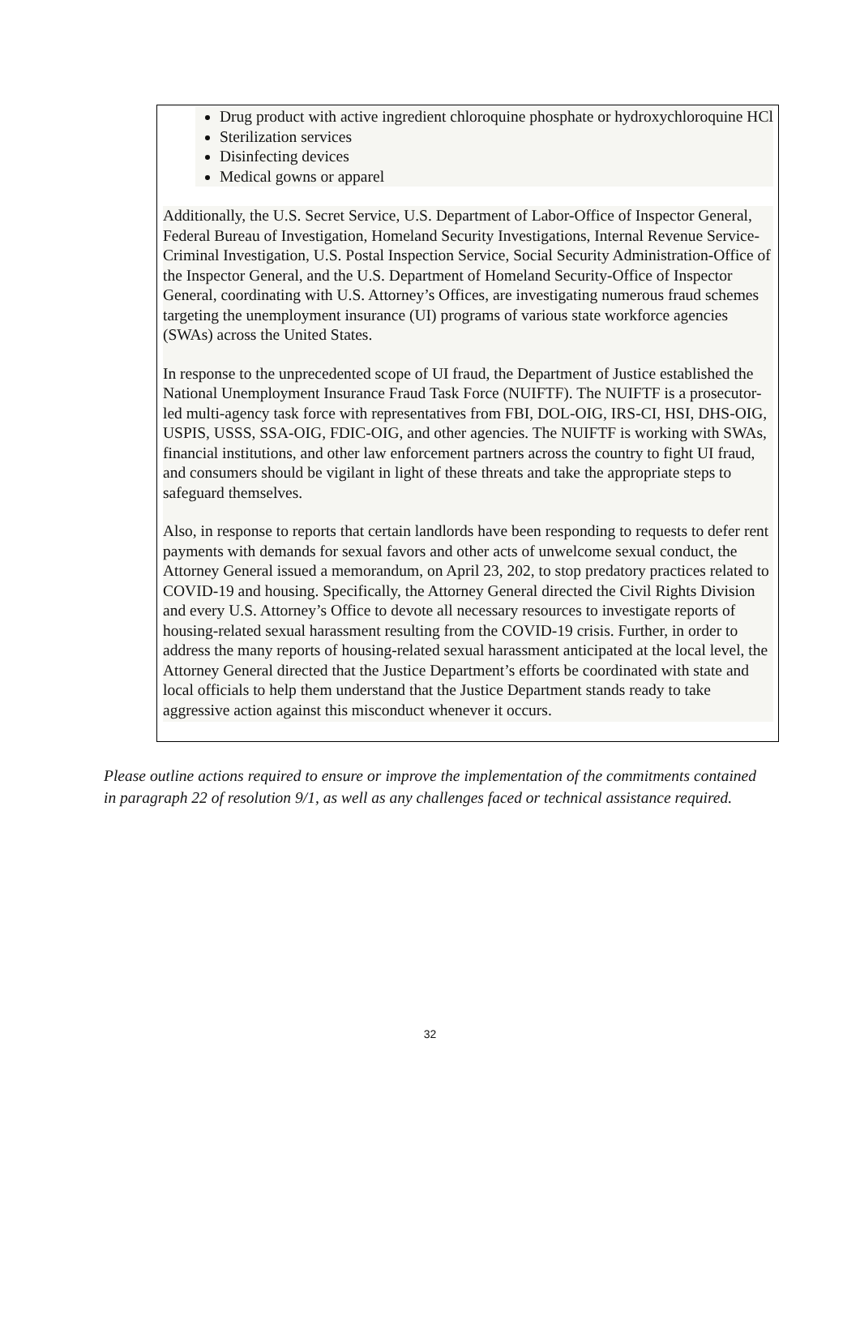Drug product with active ingredient chloroquine phosphate or hydroxychloroquine HCl
Sterilization services
Disinfecting devices
Medical gowns or apparel
Additionally, the U.S. Secret Service, U.S. Department of Labor-Office of Inspector General, Federal Bureau of Investigation, Homeland Security Investigations, Internal Revenue Service-Criminal Investigation, U.S. Postal Inspection Service, Social Security Administration-Office of the Inspector General, and the U.S. Department of Homeland Security-Office of Inspector General, coordinating with U.S. Attorney’s Offices, are investigating numerous fraud schemes targeting the unemployment insurance (UI) programs of various state workforce agencies (SWAs) across the United States.
In response to the unprecedented scope of UI fraud, the Department of Justice established the National Unemployment Insurance Fraud Task Force (NUIFTF). The NUIFTF is a prosecutor-led multi-agency task force with representatives from FBI, DOL-OIG, IRS-CI, HSI, DHS-OIG, USPIS, USSS, SSA-OIG, FDIC-OIG, and other agencies. The NUIFTF is working with SWAs, financial institutions, and other law enforcement partners across the country to fight UI fraud, and consumers should be vigilant in light of these threats and take the appropriate steps to safeguard themselves.
Also, in response to reports that certain landlords have been responding to requests to defer rent payments with demands for sexual favors and other acts of unwelcome sexual conduct, the Attorney General issued a memorandum, on April 23, 202, to stop predatory practices related to COVID-19 and housing. Specifically, the Attorney General directed the Civil Rights Division and every U.S. Attorney’s Office to devote all necessary resources to investigate reports of housing-related sexual harassment resulting from the COVID-19 crisis. Further, in order to address the many reports of housing-related sexual harassment anticipated at the local level, the Attorney General directed that the Justice Department’s efforts be coordinated with state and local officials to help them understand that the Justice Department stands ready to take aggressive action against this misconduct whenever it occurs.
Please outline actions required to ensure or improve the implementation of the commitments contained in paragraph 22 of resolution 9/1, as well as any challenges faced or technical assistance required.
32